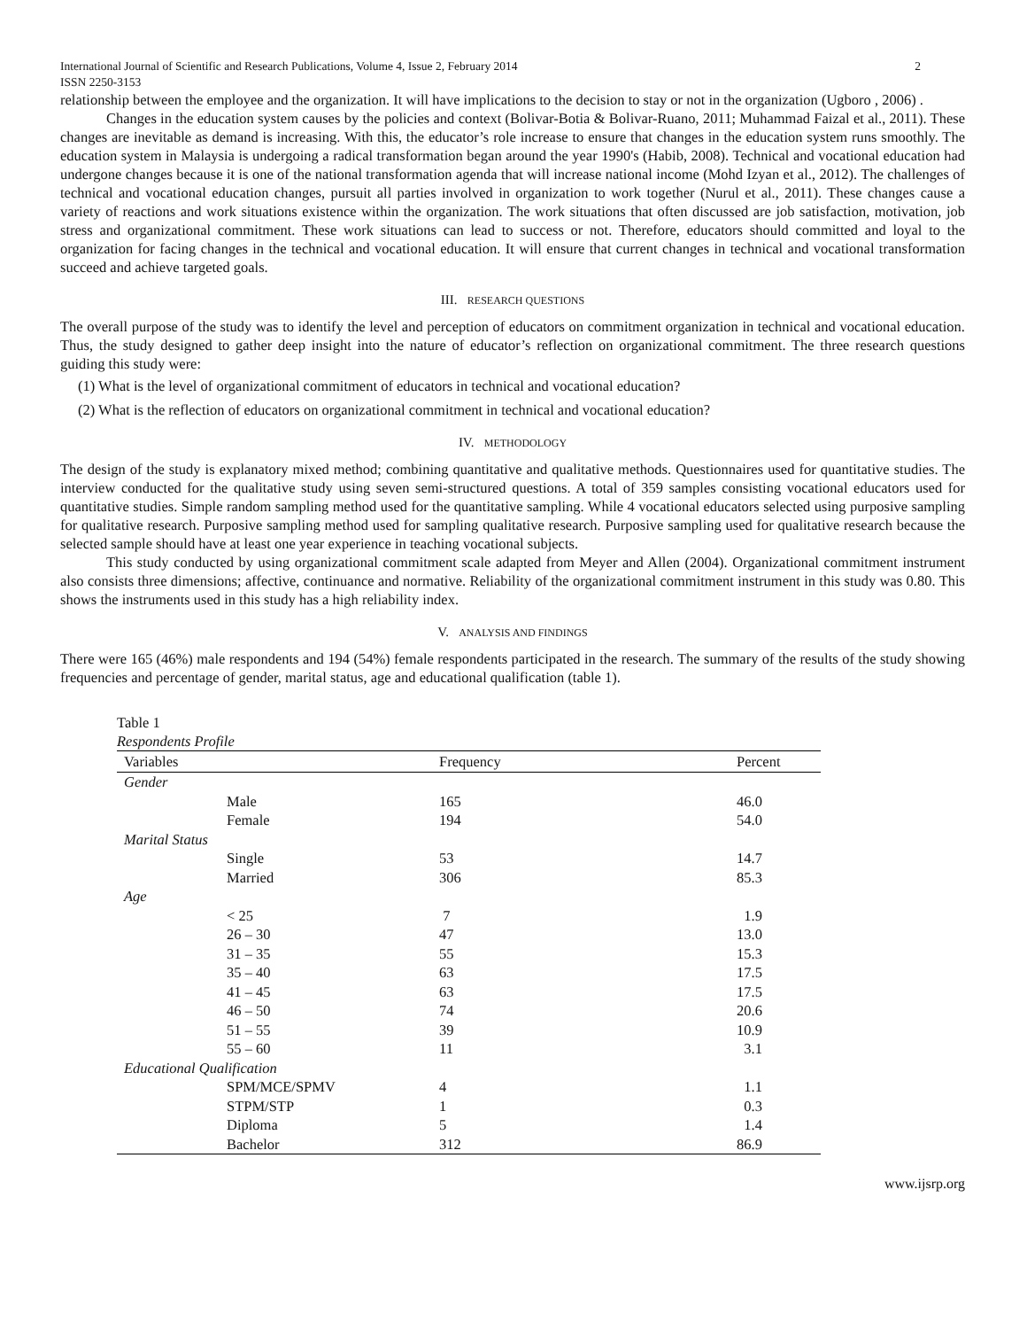International Journal of Scientific and Research Publications, Volume 4, Issue 2, February 2014
ISSN 2250-3153 2
relationship between the employee and the organization. It will have implications to the decision to stay or not in the organization (Ugboro , 2006) .
Changes in the education system causes by the policies and context (Bolivar-Botia & Bolivar-Ruano, 2011; Muhammad Faizal et al., 2011). These changes are inevitable as demand is increasing. With this, the educator’s role increase to ensure that changes in the education system runs smoothly. The education system in Malaysia is undergoing a radical transformation began around the year 1990's (Habib, 2008). Technical and vocational education had undergone changes because it is one of the national transformation agenda that will increase national income (Mohd Izyan et al., 2012). The challenges of technical and vocational education changes, pursuit all parties involved in organization to work together (Nurul et al., 2011). These changes cause a variety of reactions and work situations existence within the organization. The work situations that often discussed are job satisfaction, motivation, job stress and organizational commitment. These work situations can lead to success or not. Therefore, educators should committed and loyal to the organization for facing changes in the technical and vocational education. It will ensure that current changes in technical and vocational transformation succeed and achieve targeted goals.
III. RESEARCH QUESTIONS
The overall purpose of the study was to identify the level and perception of educators on commitment organization in technical and vocational education. Thus, the study designed to gather deep insight into the nature of educator’s reflection on organizational commitment. The three research questions guiding this study were:
(1) What is the level of organizational commitment of educators in technical and vocational education?
(2) What is the reflection of educators on organizational commitment in technical and vocational education?
IV. METHODOLOGY
The design of the study is explanatory mixed method; combining quantitative and qualitative methods. Questionnaires used for quantitative studies. The interview conducted for the qualitative study using seven semi-structured questions. A total of 359 samples consisting vocational educators used for quantitative studies. Simple random sampling method used for the quantitative sampling. While 4 vocational educators selected using purposive sampling for qualitative research. Purposive sampling method used for sampling qualitative research. Purposive sampling used for qualitative research because the selected sample should have at least one year experience in teaching vocational subjects.
This study conducted by using organizational commitment scale adapted from Meyer and Allen (2004). Organizational commitment instrument also consists three dimensions; affective, continuance and normative. Reliability of the organizational commitment instrument in this study was 0.80. This shows the instruments used in this study has a high reliability index.
V. ANALYSIS AND FINDINGS
There were 165 (46%) male respondents and 194 (54%) female respondents participated in the research. The summary of the results of the study showing frequencies and percentage of gender, marital status, age and educational qualification (table 1).
Table 1
Respondents Profile
| Variables | Frequency | Percent |
| --- | --- | --- |
| Gender | | |
| Male | 165 | 46.0 |
| Female | 194 | 54.0 |
| Marital Status | | |
| Single | 53 | 14.7 |
| Married | 306 | 85.3 |
| Age | | |
| < 25 | 7 | 1.9 |
| 26 – 30 | 47 | 13.0 |
| 31 – 35 | 55 | 15.3 |
| 35 – 40 | 63 | 17.5 |
| 41 – 45 | 63 | 17.5 |
| 46 – 50 | 74 | 20.6 |
| 51 – 55 | 39 | 10.9 |
| 55 – 60 | 11 | 3.1 |
| Educational Qualification | | |
| SPM/MCE/SPMV | 4 | 1.1 |
| STPM/STP | 1 | 0.3 |
| Diploma | 5 | 1.4 |
| Bachelor | 312 | 86.9 |
www.ijsrp.org